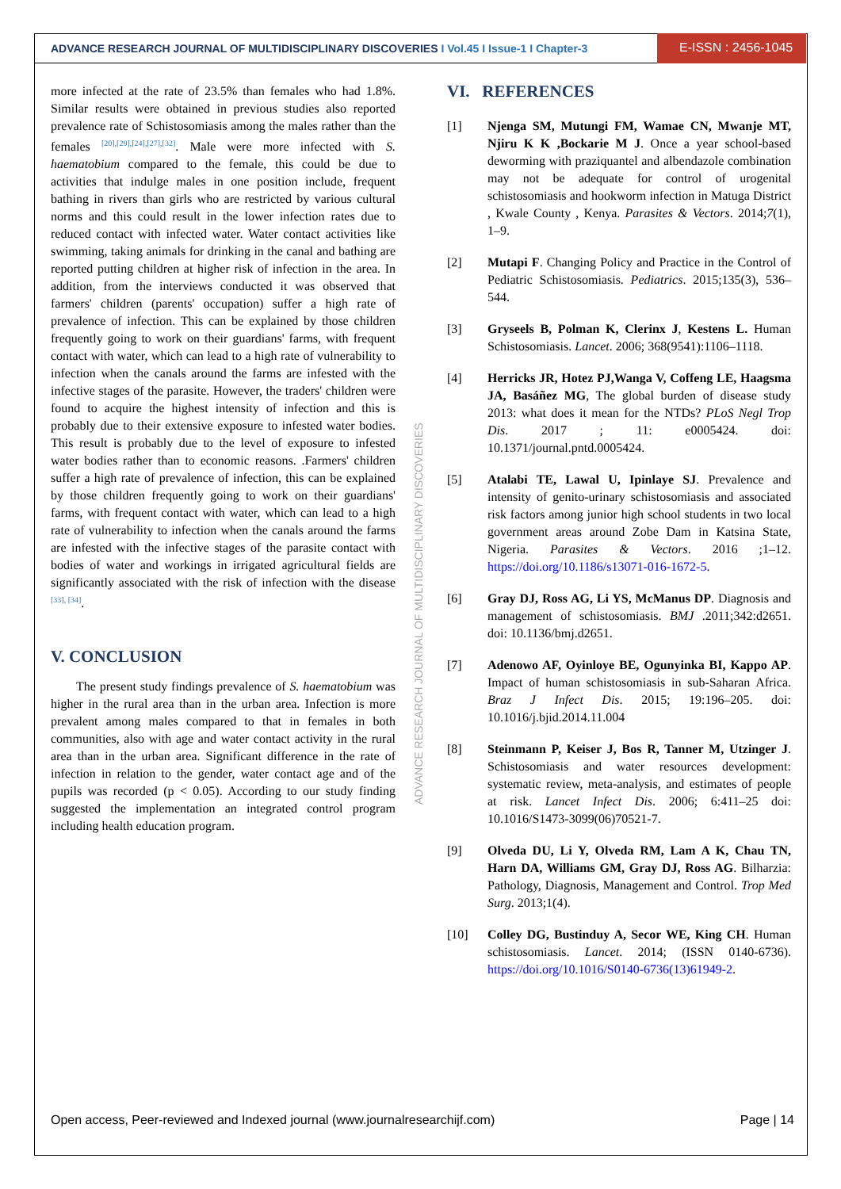ADVANCE RESEARCH JOURNAL OF MULTIDISCIPLINARY DISCOVERIES I Vol.45 I Issue-1 I Chapter-3
E-ISSN : 2456-1045
ADVANCE RESEARCH JOURNAL OF MULTIDISCIPLINARY DISCOVERIES
more infected at the rate of 23.5% than females who had 1.8%. Similar results were obtained in previous studies also reported prevalence rate of Schistosomiasis among the males rather than the females <sup>[20],[29],[24],[27],[32]</sup>. Male were more infected with S. haematobium compared to the female, this could be due to activities that indulge males in one position include, frequent bathing in rivers than girls who are restricted by various cultural norms and this could result in the lower infection rates due to reduced contact with infected water. Water contact activities like swimming, taking animals for drinking in the canal and bathing are reported putting children at higher risk of infection in the area. In addition, from the interviews conducted it was observed that farmers' children (parents' occupation) suffer a high rate of prevalence of infection. This can be explained by those children frequently going to work on their guardians' farms, with frequent contact with water, which can lead to a high rate of vulnerability to infection when the canals around the farms are infested with the infective stages of the parasite. However, the traders' children were found to acquire the highest intensity of infection and this is probably due to their extensive exposure to infested water bodies. This result is probably due to the level of exposure to infested water bodies rather than to economic reasons. .Farmers' children suffer a high rate of prevalence of infection, this can be explained by those children frequently going to work on their guardians' farms, with frequent contact with water, which can lead to a high rate of vulnerability to infection when the canals around the farms are infested with the infective stages of the parasite contact with bodies of water and workings in irrigated agricultural fields are significantly associated with the risk of infection with the disease <sup>[33], [34]</sup>.
V. CONCLUSION
The present study findings prevalence of S. haematobium was higher in the rural area than in the urban area. Infection is more prevalent among males compared to that in females in both communities, also with age and water contact activity in the rural area than in the urban area. Significant difference in the rate of infection in relation to the gender, water contact age and of the pupils was recorded (p < 0.05). According to our study finding suggested the implementation an integrated control program including health education program.
VI. REFERENCES
[1] Njenga SM, Mutungi FM, Wamae CN, Mwanje MT, Njiru K K ,Bockarie M J. Once a year school-based deworming with praziquantel and albendazole combination may not be adequate for control of urogenital schistosomiasis and hookworm infection in Matuga District , Kwale County , Kenya. Parasites & Vectors. 2014;7(1), 1–9.
[2] Mutapi F. Changing Policy and Practice in the Control of Pediatric Schistosomiasis. Pediatrics. 2015;135(3), 536–544.
[3] Gryseels B, Polman K, Clerinx J, Kestens L. Human Schistosomiasis. Lancet. 2006; 368(9541):1106–1118.
[4] Herricks JR, Hotez PJ,Wanga V, Coffeng LE, Haagsma JA, Basáñez MG, The global burden of disease study 2013: what does it mean for the NTDs? PLoS Negl Trop Dis. 2017 ; 11: e0005424. doi: 10.1371/journal.pntd.0005424.
[5] Atalabi TE, Lawal U, Ipinlaye SJ. Prevalence and intensity of genito-urinary schistosomiasis and associated risk factors among junior high school students in two local government areas around Zobe Dam in Katsina State, Nigeria. Parasites & Vectors. 2016 ;1–12. https://doi.org/10.1186/s13071-016-1672-5.
[6] Gray DJ, Ross AG, Li YS, McManus DP. Diagnosis and management of schistosomiasis. BMJ .2011;342:d2651. doi: 10.1136/bmj.d2651.
[7] Adenowo AF, Oyinloye BE, Ogunyinka BI, Kappo AP. Impact of human schistosomiasis in sub-Saharan Africa. Braz J Infect Dis. 2015; 19:196–205. doi: 10.1016/j.bjid.2014.11.004
[8] Steinmann P, Keiser J, Bos R, Tanner M, Utzinger J. Schistosomiasis and water resources development: systematic review, meta-analysis, and estimates of people at risk. Lancet Infect Dis. 2006; 6:411–25 doi: 10.1016/S1473-3099(06)70521-7.
[9] Olveda DU, Li Y, Olveda RM, Lam A K, Chau TN, Harn DA, Williams GM, Gray DJ, Ross AG. Bilharzia: Pathology, Diagnosis, Management and Control. Trop Med Surg. 2013;1(4).
[10] Colley DG, Bustinduy A, Secor WE, King CH. Human schistosomiasis. Lancet. 2014; (ISSN 0140-6736). https://doi.org/10.1016/S0140-6736(13)61949-2.
Open access, Peer-reviewed and Indexed journal (www.journalresearchijf.com) Page | 14